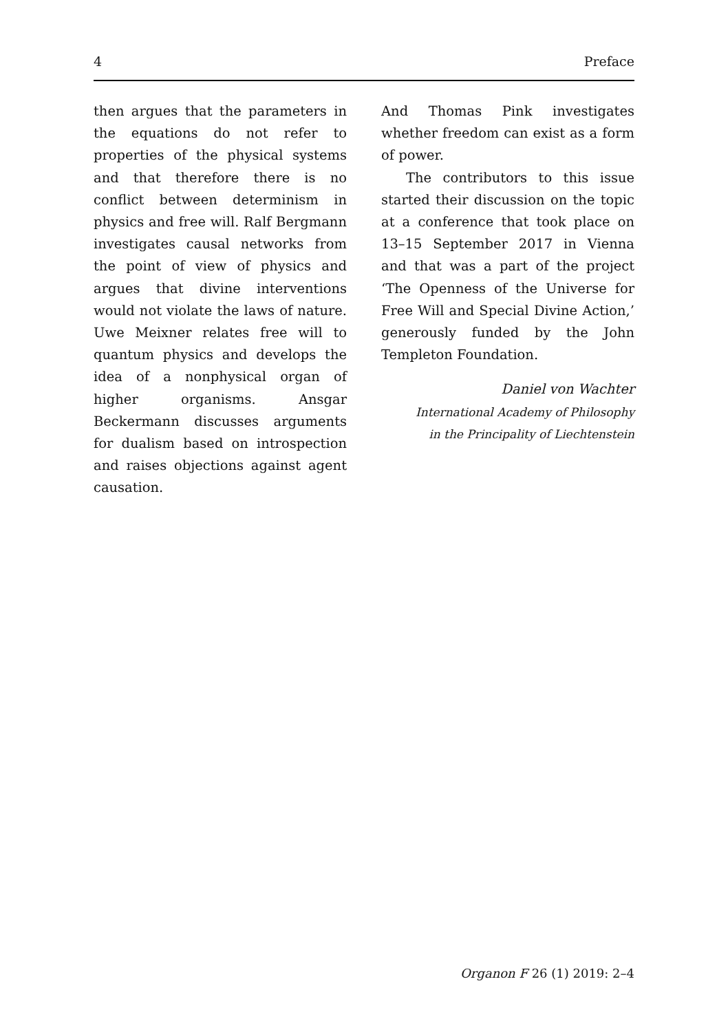4 Preface
then argues that the parameters in the equations do not refer to properties of the physical systems and that therefore there is no conflict between determinism in physics and free will. Ralf Bergmann investigates causal networks from the point of view of physics and argues that divine interventions would not violate the laws of nature. Uwe Meixner relates free will to quantum physics and develops the idea of a nonphysical organ of higher organisms. Ansgar Beckermann discusses arguments for dualism based on introspection and raises objections against agent causation.
And Thomas Pink investigates whether freedom can exist as a form of power.
The contributors to this issue started their discussion on the topic at a conference that took place on 13–15 September 2017 in Vienna and that was a part of the project ‘The Openness of the Universe for Free Will and Special Divine Action,’ generously funded by the John Templeton Foundation.
Daniel von Wachter
International Academy of Philosophy
in the Principality of Liechtenstein
Organon F 26 (1) 2019: 2–4